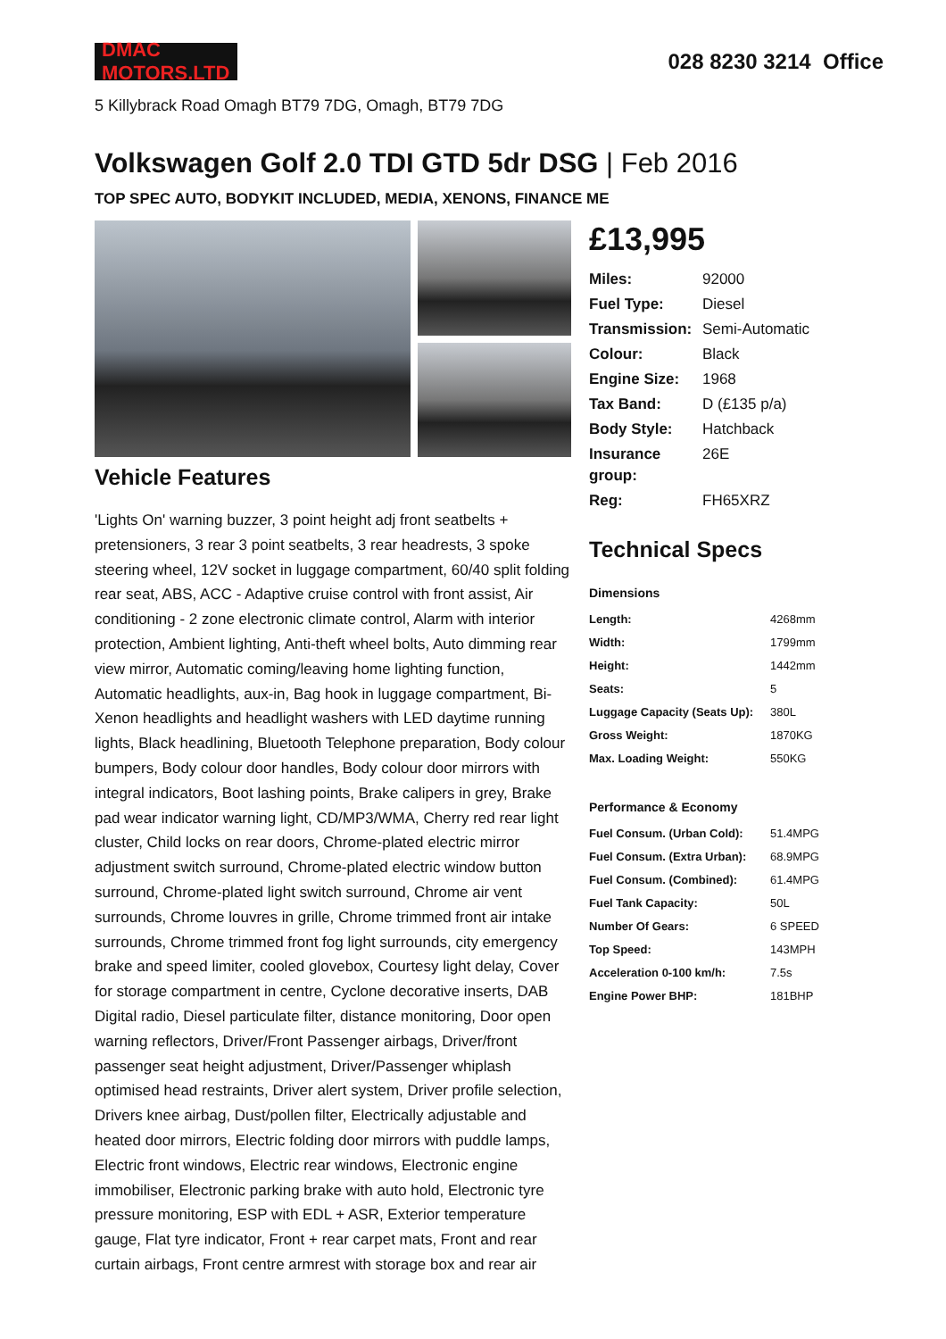DMAC MOTORS.LTD
028 8230 3214 Office
5 Killybrack Road Omagh BT79 7DG, Omagh, BT79 7DG
Volkswagen Golf 2.0 TDI GTD 5dr DSG | Feb 2016
TOP SPEC AUTO, BODYKIT INCLUDED, MEDIA, XENONS, FINANCE ME
Vehicle Features
'Lights On' warning buzzer, 3 point height adj front seatbelts + pretensioners, 3 rear 3 point seatbelts, 3 rear headrests, 3 spoke steering wheel, 12V socket in luggage compartment, 60/40 split folding rear seat, ABS, ACC - Adaptive cruise control with front assist, Air conditioning - 2 zone electronic climate control, Alarm with interior protection, Ambient lighting, Anti-theft wheel bolts, Auto dimming rear view mirror, Automatic coming/leaving home lighting function, Automatic headlights, aux-in, Bag hook in luggage compartment, Bi-Xenon headlights and headlight washers with LED daytime running lights, Black headlining, Bluetooth Telephone preparation, Body colour bumpers, Body colour door handles, Body colour door mirrors with integral indicators, Boot lashing points, Brake calipers in grey, Brake pad wear indicator warning light, CD/MP3/WMA, Cherry red rear light cluster, Child locks on rear doors, Chrome-plated electric mirror adjustment switch surround, Chrome-plated electric window button surround, Chrome-plated light switch surround, Chrome air vent surrounds, Chrome louvres in grille, Chrome trimmed front air intake surrounds, Chrome trimmed front fog light surrounds, city emergency brake and speed limiter, cooled glovebox, Courtesy light delay, Cover for storage compartment in centre, Cyclone decorative inserts, DAB Digital radio, Diesel particulate filter, distance monitoring, Door open warning reflectors, Driver/Front Passenger airbags, Driver/front passenger seat height adjustment, Driver/Passenger whiplash optimised head restraints, Driver alert system, Driver profile selection, Drivers knee airbag, Dust/pollen filter, Electrically adjustable and heated door mirrors, Electric folding door mirrors with puddle lamps, Electric front windows, Electric rear windows, Electronic engine immobiliser, Electronic parking brake with auto hold, Electronic tyre pressure monitoring, ESP with EDL + ASR, Exterior temperature gauge, Flat tyre indicator, Front + rear carpet mats, Front and rear curtain airbags, Front centre armrest with storage box and rear air
£13,995
| Miles: | 92000 |
| Fuel Type: | Diesel |
| Transmission: | Semi-Automatic |
| Colour: | Black |
| Engine Size: | 1968 |
| Tax Band: | D (£135 p/a) |
| Body Style: | Hatchback |
| Insurance group: | 26E |
| Reg: | FH65XRZ |
Technical Specs
| Dimensions | |
| --- | --- |
| Length: | 4268mm |
| Width: | 1799mm |
| Height: | 1442mm |
| Seats: | 5 |
| Luggage Capacity (Seats Up): | 380L |
| Gross Weight: | 1870KG |
| Max. Loading Weight: | 550KG |
| Performance & Economy | |
| Fuel Consum. (Urban Cold): | 51.4MPG |
| Fuel Consum. (Extra Urban): | 68.9MPG |
| Fuel Consum. (Combined): | 61.4MPG |
| Fuel Tank Capacity: | 50L |
| Number Of Gears: | 6 SPEED |
| Top Speed: | 143MPH |
| Acceleration 0-100 km/h: | 7.5s |
| Engine Power BHP: | 181BHP |